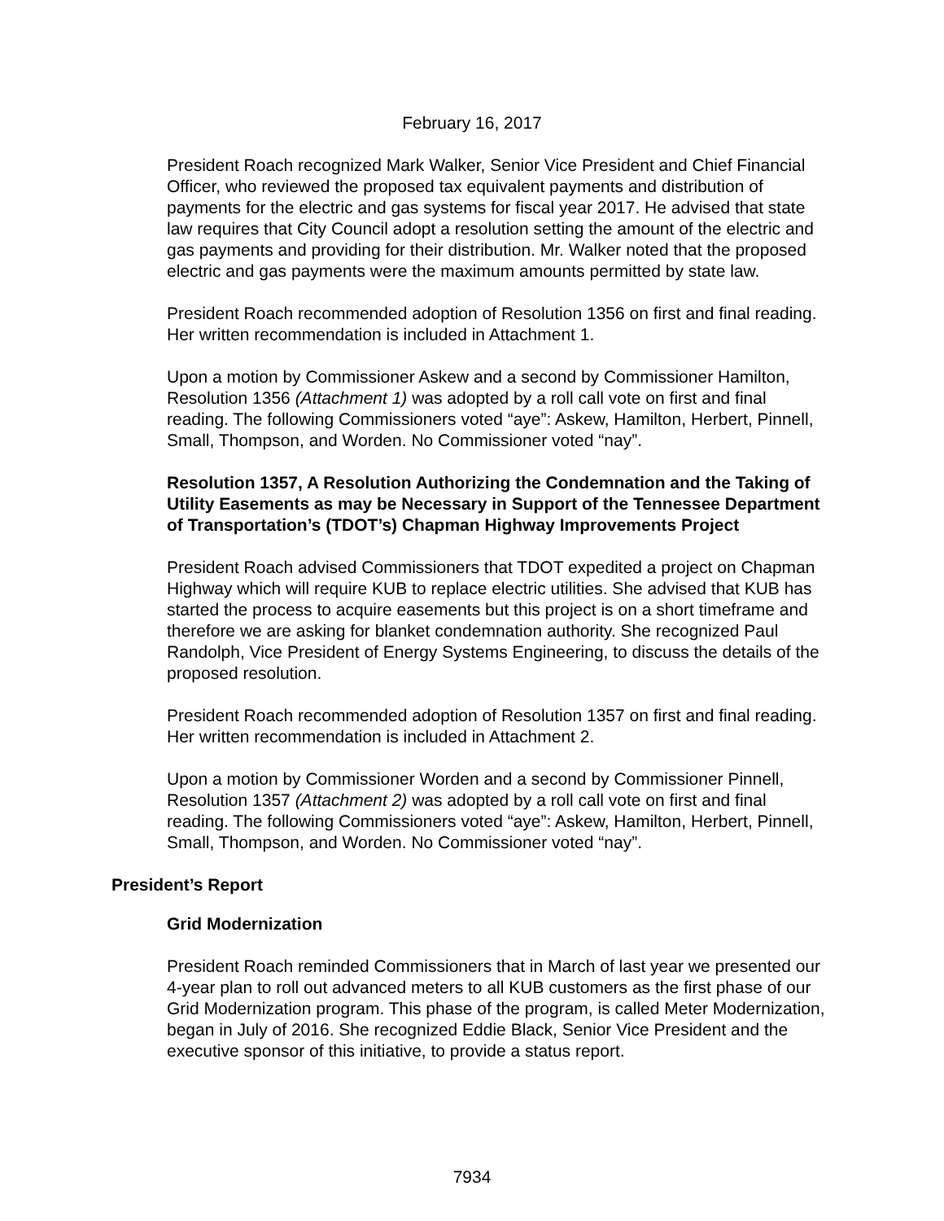February 16, 2017
President Roach recognized Mark Walker, Senior Vice President and Chief Financial Officer, who reviewed the proposed tax equivalent payments and distribution of payments for the electric and gas systems for fiscal year 2017. He advised that state law requires that City Council adopt a resolution setting the amount of the electric and gas payments and providing for their distribution. Mr. Walker noted that the proposed electric and gas payments were the maximum amounts permitted by state law.
President Roach recommended adoption of Resolution 1356 on first and final reading. Her written recommendation is included in Attachment 1.
Upon a motion by Commissioner Askew and a second by Commissioner Hamilton, Resolution 1356 (Attachment 1) was adopted by a roll call vote on first and final reading. The following Commissioners voted “aye”: Askew, Hamilton, Herbert, Pinnell, Small, Thompson, and Worden. No Commissioner voted “nay”.
Resolution 1357, A Resolution Authorizing the Condemnation and the Taking of Utility Easements as may be Necessary in Support of the Tennessee Department of Transportation’s (TDOT’s) Chapman Highway Improvements Project
President Roach advised Commissioners that TDOT expedited a project on Chapman Highway which will require KUB to replace electric utilities. She advised that KUB has started the process to acquire easements but this project is on a short timeframe and therefore we are asking for blanket condemnation authority. She recognized Paul Randolph, Vice President of Energy Systems Engineering, to discuss the details of the proposed resolution.
President Roach recommended adoption of Resolution 1357 on first and final reading. Her written recommendation is included in Attachment 2.
Upon a motion by Commissioner Worden and a second by Commissioner Pinnell, Resolution 1357 (Attachment 2) was adopted by a roll call vote on first and final reading. The following Commissioners voted “aye”: Askew, Hamilton, Herbert, Pinnell, Small, Thompson, and Worden. No Commissioner voted “nay”.
President’s Report
Grid Modernization
President Roach reminded Commissioners that in March of last year we presented our 4-year plan to roll out advanced meters to all KUB customers as the first phase of our Grid Modernization program. This phase of the program, is called Meter Modernization, began in July of 2016. She recognized Eddie Black, Senior Vice President and the executive sponsor of this initiative, to provide a status report.
7934